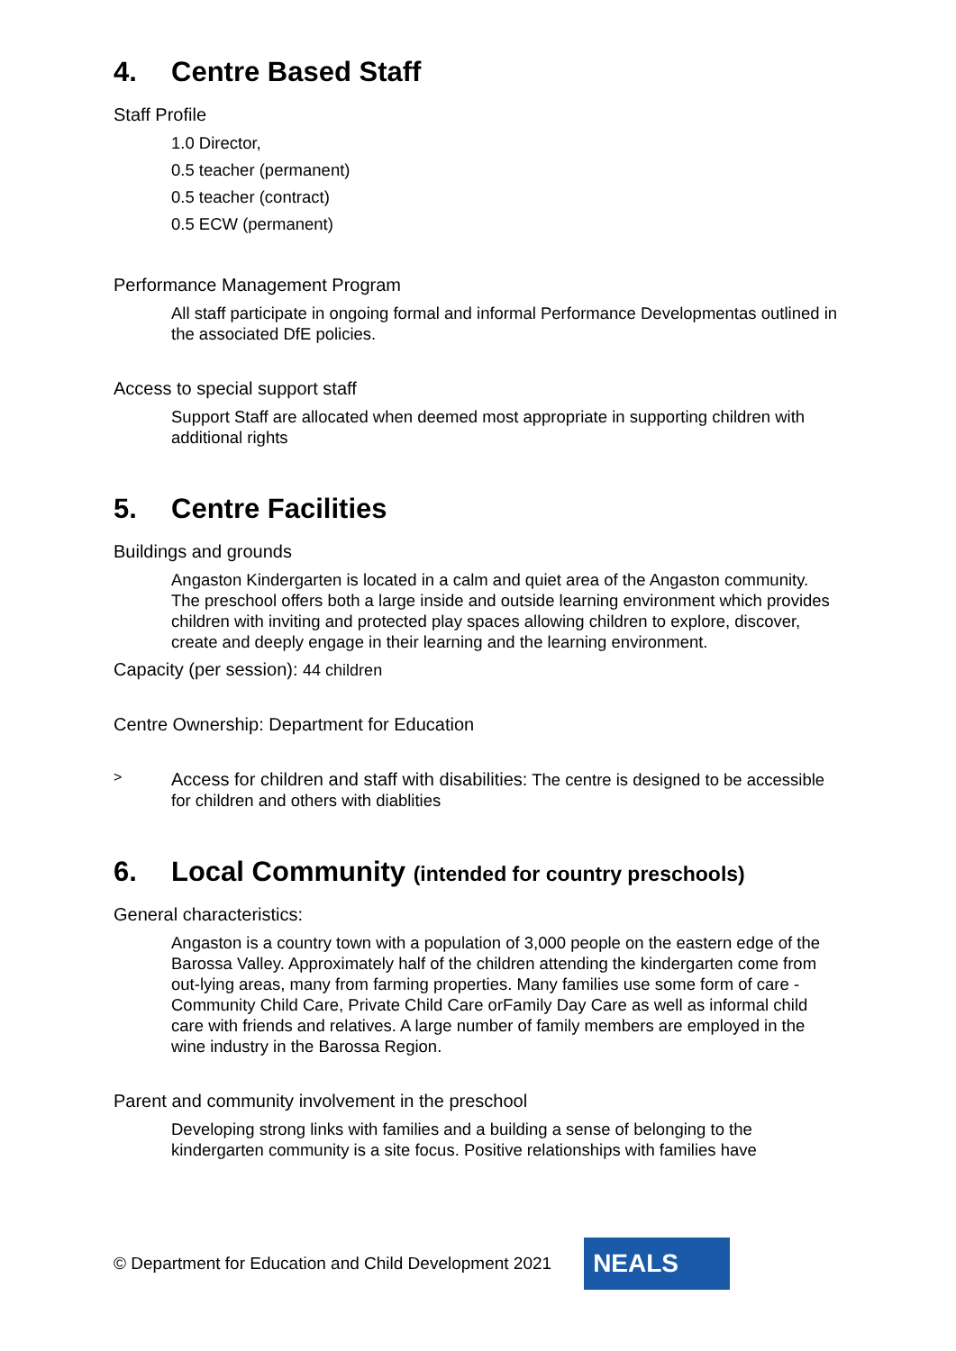4. Centre Based Staff
Staff Profile
1.0 Director,
0.5 teacher (permanent)
0.5 teacher (contract)
0.5 ECW (permanent)
Performance Management Program
All staff participate in ongoing formal and informal Performance Developmentas outlined in the associated DfE policies.
Access to special support staff
Support Staff are allocated when deemed most appropriate in supporting children with additional rights
5. Centre Facilities
Buildings and grounds
Angaston Kindergarten is located in a calm and quiet area of the Angaston community. The preschool offers both a large inside and outside learning environment which provides children with inviting and protected play spaces allowing children to explore, discover, create and deeply engage in their learning and the learning environment.
Capacity (per session): 44 children
Centre Ownership: Department for Education
>
Access for children and staff with disabilities: The centre is designed to be accessible for children and others with diablities
6. Local Community (intended for country preschools)
General characteristics:
Angaston is a country town with a population of 3,000 people on the eastern edge of the Barossa Valley. Approximately half of the children attending the kindergarten come from out-lying areas, many from farming properties. Many families use some form of care - Community Child Care, Private Child Care orFamily Day Care as well as informal child care with friends and relatives. A large number of family members are employed in the wine industry in the Barossa Region.
Parent and community involvement in the preschool
Developing strong links with families and a building a sense of belonging to the kindergarten community is a site focus. Positive relationships with families have
© Department for Education and Child Development 2021
NEALS